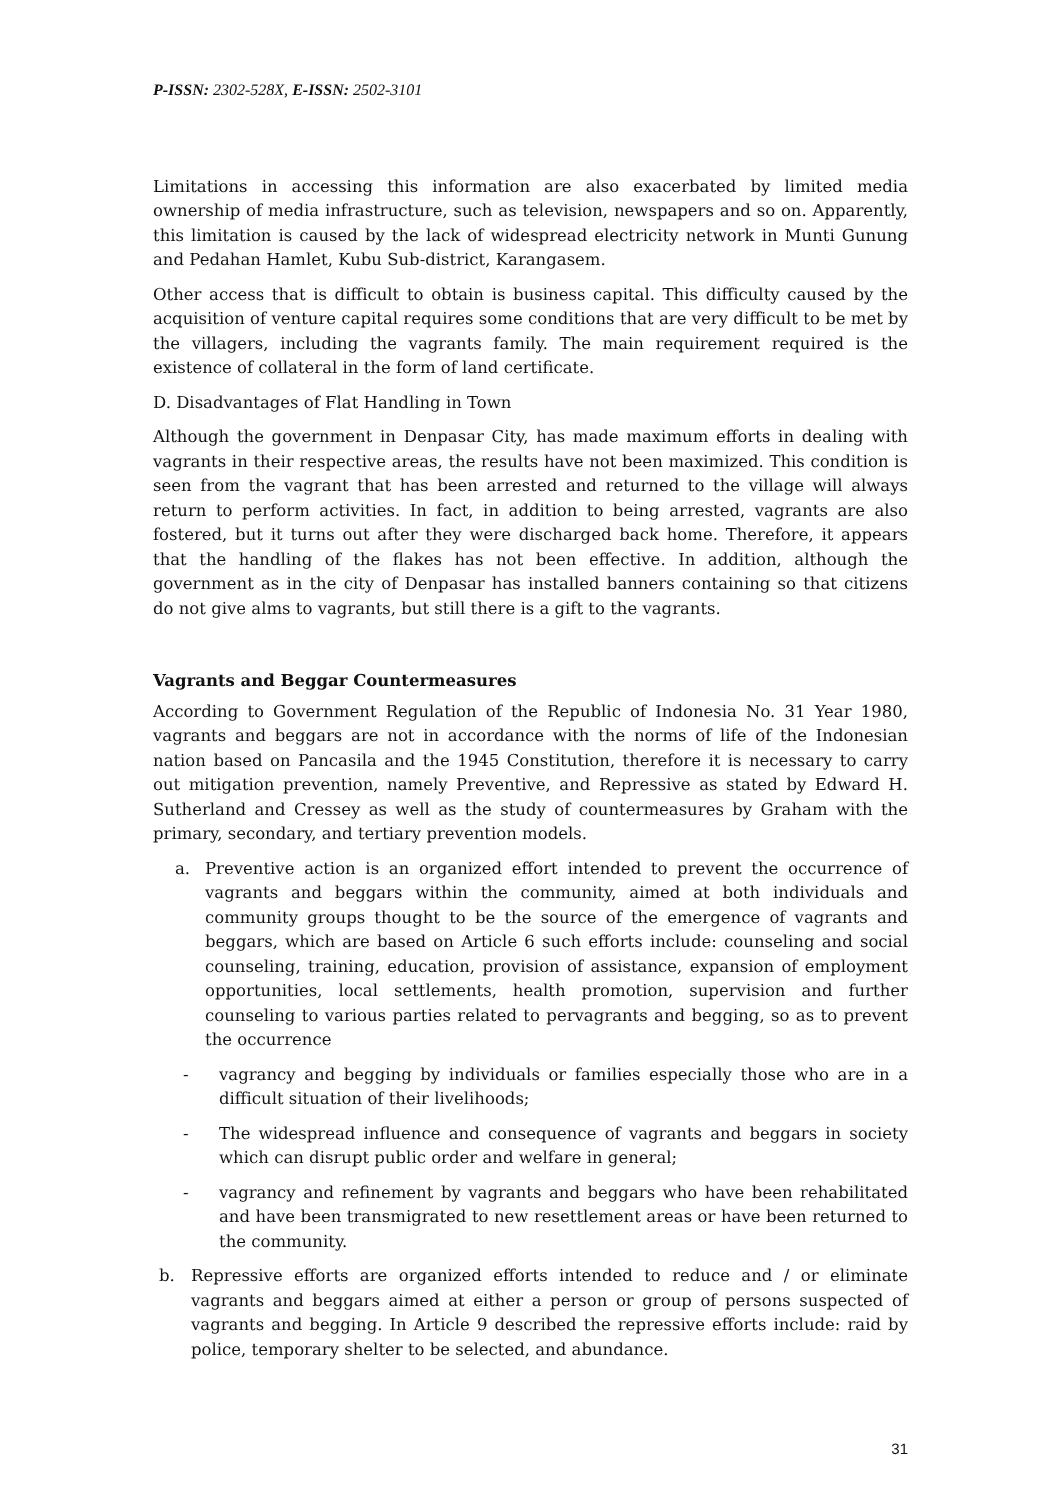P-ISSN: 2302-528X, E-ISSN: 2502-3101
Limitations in accessing this information are also exacerbated by limited media ownership of media infrastructure, such as television, newspapers and so on. Apparently, this limitation is caused by the lack of widespread electricity network in Munti Gunung and Pedahan Hamlet, Kubu Sub-district, Karangasem.
Other access that is difficult to obtain is business capital. This difficulty caused by the acquisition of venture capital requires some conditions that are very difficult to be met by the villagers, including the vagrants family. The main requirement required is the existence of collateral in the form of land certificate.
D. Disadvantages of Flat Handling in Town
Although the government in Denpasar City, has made maximum efforts in dealing with vagrants in their respective areas, the results have not been maximized. This condition is seen from the vagrant that has been arrested and returned to the village will always return to perform activities. In fact, in addition to being arrested, vagrants are also fostered, but it turns out after they were discharged back home. Therefore, it appears that the handling of the flakes has not been effective. In addition, although the government as in the city of Denpasar has installed banners containing so that citizens do not give alms to vagrants, but still there is a gift to the vagrants.
Vagrants and Beggar Countermeasures
According to Government Regulation of the Republic of Indonesia No. 31 Year 1980, vagrants and beggars are not in accordance with the norms of life of the Indonesian nation based on Pancasila and the 1945 Constitution, therefore it is necessary to carry out mitigation prevention, namely Preventive, and Repressive as stated by Edward H. Sutherland and Cressey as well as the study of countermeasures by Graham with the primary, secondary, and tertiary prevention models.
a. Preventive action is an organized effort intended to prevent the occurrence of vagrants and beggars within the community, aimed at both individuals and community groups thought to be the source of the emergence of vagrants and beggars, which are based on Article 6 such efforts include: counseling and social counseling, training, education, provision of assistance, expansion of employment opportunities, local settlements, health promotion, supervision and further counseling to various parties related to pervagrants and begging, so as to prevent the occurrence
- vagrancy and begging by individuals or families especially those who are in a difficult situation of their livelihoods;
- The widespread influence and consequence of vagrants and beggars in society which can disrupt public order and welfare in general;
- vagrancy and refinement by vagrants and beggars who have been rehabilitated and have been transmigrated to new resettlement areas or have been returned to the community.
b. Repressive efforts are organized efforts intended to reduce and / or eliminate vagrants and beggars aimed at either a person or group of persons suspected of vagrants and begging. In Article 9 described the repressive efforts include: raid by police, temporary shelter to be selected, and abundance.
31